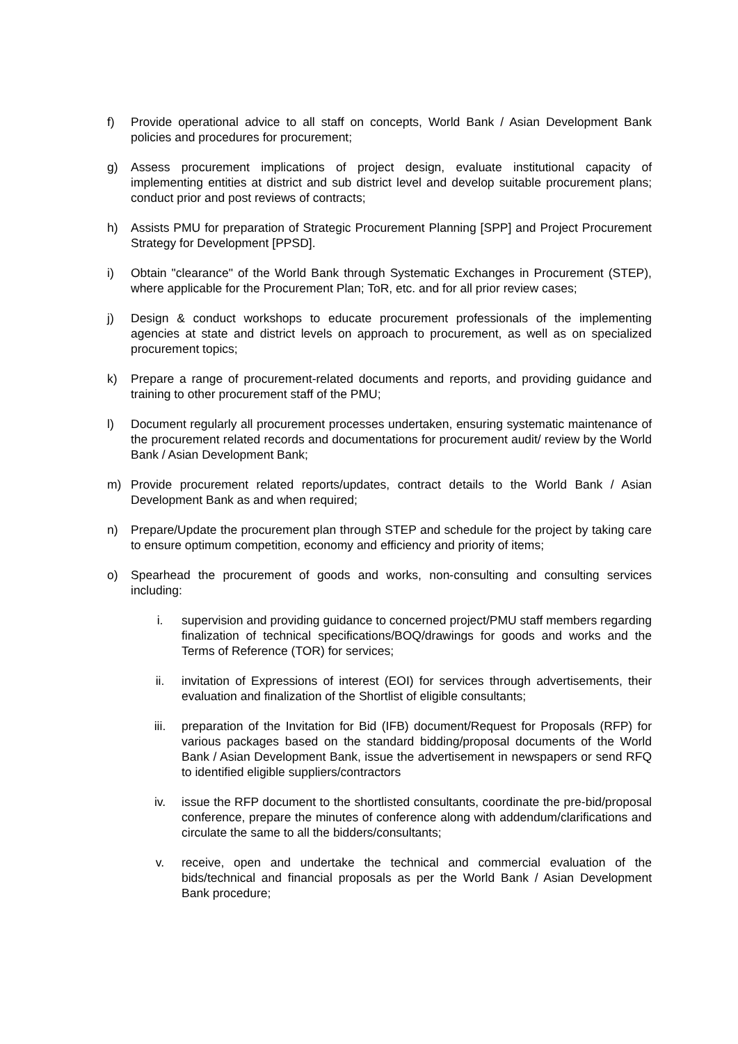f) Provide operational advice to all staff on concepts, World Bank / Asian Development Bank policies and procedures for procurement;
g) Assess procurement implications of project design, evaluate institutional capacity of implementing entities at district and sub district level and develop suitable procurement plans; conduct prior and post reviews of contracts;
h) Assists PMU for preparation of Strategic Procurement Planning [SPP] and Project Procurement Strategy for Development [PPSD].
i) Obtain "clearance" of the World Bank through Systematic Exchanges in Procurement (STEP), where applicable for the Procurement Plan; ToR, etc. and for all prior review cases;
j) Design & conduct workshops to educate procurement professionals of the implementing agencies at state and district levels on approach to procurement, as well as on specialized procurement topics;
k) Prepare a range of procurement-related documents and reports, and providing guidance and training to other procurement staff of the PMU;
l) Document regularly all procurement processes undertaken, ensuring systematic maintenance of the procurement related records and documentations for procurement audit/ review by the World Bank / Asian Development Bank;
m) Provide procurement related reports/updates, contract details to the World Bank / Asian Development Bank as and when required;
n) Prepare/Update the procurement plan through STEP and schedule for the project by taking care to ensure optimum competition, economy and efficiency and priority of items;
o) Spearhead the procurement of goods and works, non-consulting and consulting services including:
i. supervision and providing guidance to concerned project/PMU staff members regarding finalization of technical specifications/BOQ/drawings for goods and works and the Terms of Reference (TOR) for services;
ii. invitation of Expressions of interest (EOI) for services through advertisements, their evaluation and finalization of the Shortlist of eligible consultants;
iii. preparation of the Invitation for Bid (IFB) document/Request for Proposals (RFP) for various packages based on the standard bidding/proposal documents of the World Bank / Asian Development Bank, issue the advertisement in newspapers or send RFQ to identified eligible suppliers/contractors
iv. issue the RFP document to the shortlisted consultants, coordinate the pre-bid/proposal conference, prepare the minutes of conference along with addendum/clarifications and circulate the same to all the bidders/consultants;
v. receive, open and undertake the technical and commercial evaluation of the bids/technical and financial proposals as per the World Bank / Asian Development Bank procedure;